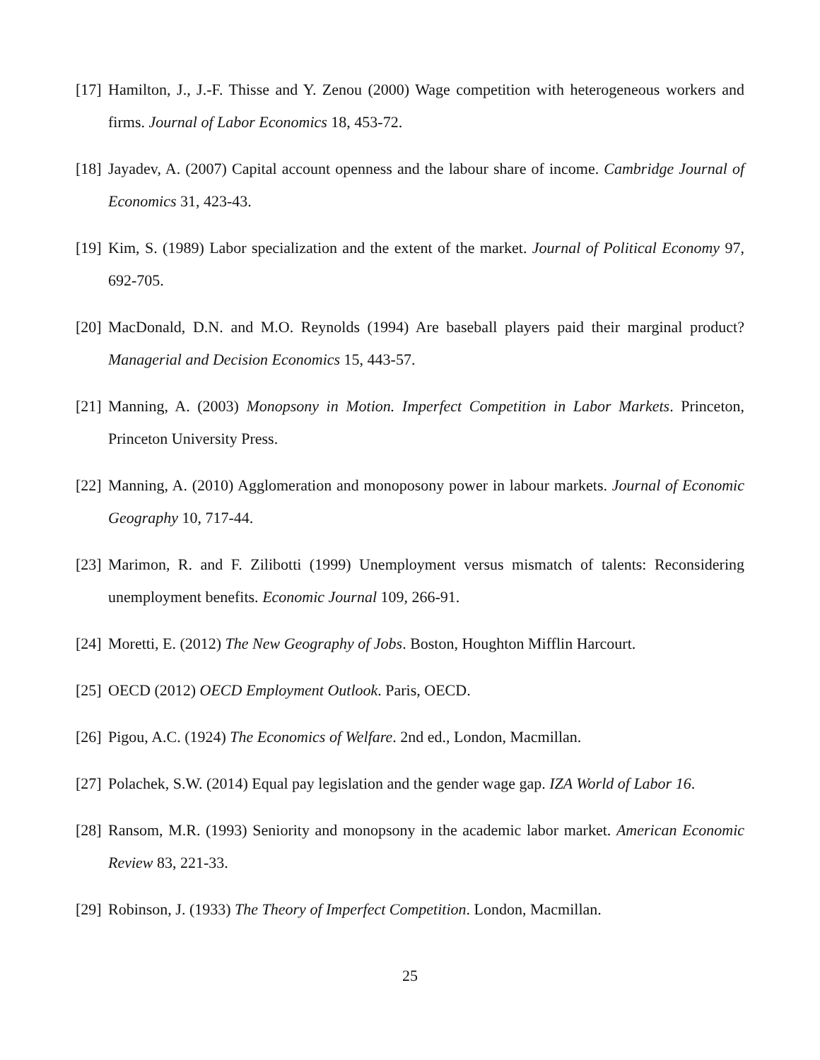[17] Hamilton, J., J.-F. Thisse and Y. Zenou (2000) Wage competition with heterogeneous workers and firms. Journal of Labor Economics 18, 453-72.
[18] Jayadev, A. (2007) Capital account openness and the labour share of income. Cambridge Journal of Economics 31, 423-43.
[19] Kim, S. (1989) Labor specialization and the extent of the market. Journal of Political Economy 97, 692-705.
[20] MacDonald, D.N. and M.O. Reynolds (1994) Are baseball players paid their marginal product? Managerial and Decision Economics 15, 443-57.
[21] Manning, A. (2003) Monopsony in Motion. Imperfect Competition in Labor Markets. Princeton, Princeton University Press.
[22] Manning, A. (2010) Agglomeration and monoposony power in labour markets. Journal of Economic Geography 10, 717-44.
[23] Marimon, R. and F. Zilibotti (1999) Unemployment versus mismatch of talents: Reconsidering unemployment benefits. Economic Journal 109, 266-91.
[24] Moretti, E. (2012) The New Geography of Jobs. Boston, Houghton Mifflin Harcourt.
[25] OECD (2012) OECD Employment Outlook. Paris, OECD.
[26] Pigou, A.C. (1924) The Economics of Welfare. 2nd ed., London, Macmillan.
[27] Polachek, S.W. (2014) Equal pay legislation and the gender wage gap. IZA World of Labor 16.
[28] Ransom, M.R. (1993) Seniority and monopsony in the academic labor market. American Economic Review 83, 221-33.
[29] Robinson, J. (1933) The Theory of Imperfect Competition. London, Macmillan.
25